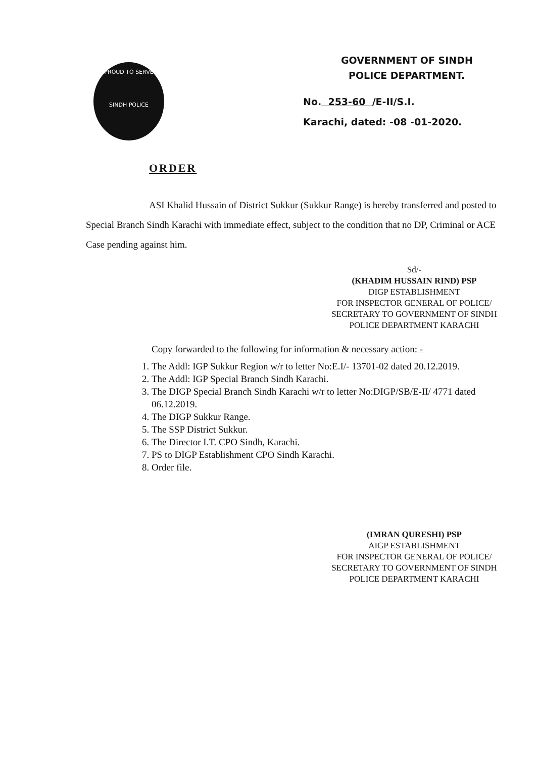PROUD TO SERVE
SINDH POLICE
GOVERNMENT OF SINDH
POLICE DEPARTMENT.
No. 253-60 /E-II/S.I.
Karachi, dated: -08 -01-2020.
ORDER
ASI Khalid Hussain of District Sukkur (Sukkur Range) is hereby transferred and posted to Special Branch Sindh Karachi with immediate effect, subject to the condition that no DP, Criminal or ACE Case pending against him.
Sd/-
(KHADIM HUSSAIN RIND) PSP
DIGP ESTABLISHMENT
FOR INSPECTOR GENERAL OF POLICE/
SECRETARY TO GOVERNMENT OF SINDH
POLICE DEPARTMENT KARACHI
Copy forwarded to the following for information & necessary action: -
1. The Addl: IGP Sukkur Region w/r to letter No:E.I/- 13701-02 dated 20.12.2019.
2. The Addl: IGP Special Branch Sindh Karachi.
3. The DIGP Special Branch Sindh Karachi w/r to letter No:DIGP/SB/E-II/ 4771 dated 06.12.2019.
4. The DIGP Sukkur Range.
5. The SSP District Sukkur.
6. The Director I.T. CPO Sindh, Karachi.
7. PS to DIGP Establishment CPO Sindh Karachi.
8. Order file.
(IMRAN QURESHI) PSP
AIGP ESTABLISHMENT
FOR INSPECTOR GENERAL OF POLICE/
SECRETARY TO GOVERNMENT OF SINDH
POLICE DEPARTMENT KARACHI